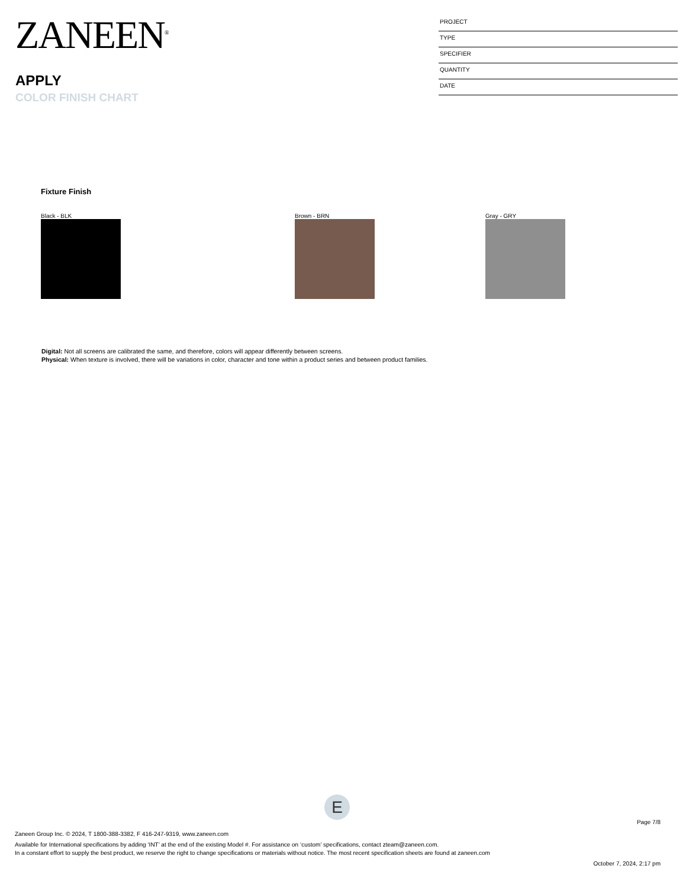ZANEEN<sup>®</sup>
APPLY
COLOR FINISH CHART
PROJECT
TYPE
SPECIFIER
QUANTITY
DATE
Fixture Finish
Black - BLK Brown - BRN Gray - GRY
Digital: Not all screens are calibrated the same, and therefore, colors will appear differently between screens.
Physical: When texture is involved, there will be variations in color, character and tone within a product series and between product families.
E
Page 7/8
Zaneen Group Inc. © 2024, T 1800-388-3382, F 416-247-9319, www.zaneen.com
Available for International specifications by adding ‘INT’ at the end of the existing Model #. For assistance on ‘custom’ specifications, contact zteam@zaneen.com.
In a constant effort to supply the best product, we reserve the right to change specifications or materials without notice. The most recent specification sheets are found at zaneen.com
October 7, 2024, 2:17 pm